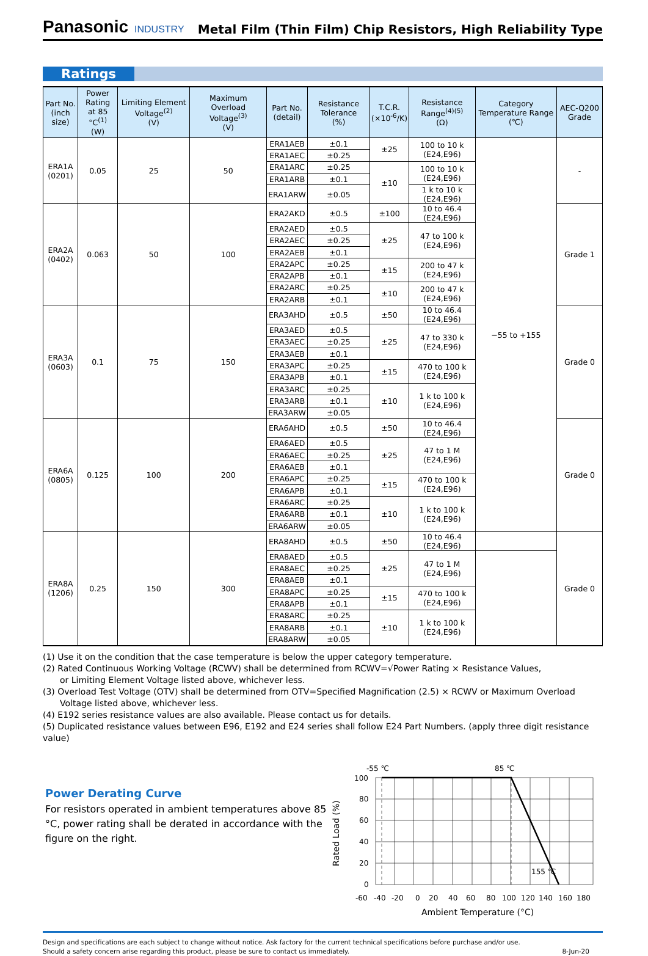Panasonic INDUSTRY
Metal Film (Thin Film) Chip Resistors, High Reliability Type
Ratings
| Part No. (inch size) | Power Rating at 85 °C<sup>(1)</sup> (W) | Limiting Element Voltage<sup>(2)</sup> (V) | Maximum Overload Voltage<sup>(3)</sup> (V) | Part No. (detail) | Resistance Tolerance (%) | T.C.R. (×10<sup>-6</sup>/K) | Resistance Range<sup>(4)(5)</sup> (Ω) | Category Temperature Range (℃) | AEC-Q200 Grade |
| --- | --- | --- | --- | --- | --- | --- | --- | --- | --- |
| ERA1A (0201) | 0.05 | 25 | 50 | ERA1AEB | ±0.1 | ±25 | 100 to 10 k (E24,E96) | −55 to +155 | - |
| | | | | ERA1AEC | ±0.25 | | | | |
| | | | | ERA1ARC | ±0.25 | ±10 | 100 to 10 k (E24,E96) | | |
| | | | | ERA1ARB | ±0.1 | | | | |
| | | | | ERA1ARW | ±0.05 | | 1 k to 10 k (E24,E96) | | |
| ERA2A (0402) | 0.063 | 50 | 100 | ERA2AKD | ±0.5 | ±100 | 10 to 46.4 (E24,E96) | | Grade 1 |
| | | | | ERA2AED | ±0.5 | ±25 | 47 to 100 k (E24,E96) | | |
| | | | | ERA2AEC | ±0.25 | | | | |
| | | | | ERA2AEB | ±0.1 | | | | |
| | | | | ERA2APC | ±0.25 | ±15 | 200 to 47 k (E24,E96) | | |
| | | | | ERA2APB | ±0.1 | | | | |
| | | | | ERA2ARC | ±0.25 | ±10 | 200 to 47 k (E24,E96) | | |
| | | | | ERA2ARB | ±0.1 | | | | |
| ERA3A (0603) | 0.1 | 75 | 150 | ERA3AHD | ±0.5 | ±50 | 10 to 46.4 (E24,E96) | | Grade 0 |
| | | | | ERA3AED | ±0.5 | ±25 | 47 to 330 k (E24,E96) | | |
| | | | | ERA3AEC | ±0.25 | | | | |
| | | | | ERA3AEB | ±0.1 | | | | |
| | | | | ERA3APC | ±0.25 | ±15 | 470 to 100 k (E24,E96) | | |
| | | | | ERA3APB | ±0.1 | | | | |
| | | | | ERA3ARC | ±0.25 | ±10 | 1 k to 100 k (E24,E96) | | |
| | | | | ERA3ARB | ±0.1 | | | | |
| | | | | ERA3ARW | ±0.05 | | | | |
| ERA6A (0805) | 0.125 | 100 | 200 | ERA6AHD | ±0.5 | ±50 | 10 to 46.4 (E24,E96) | | Grade 0 |
| | | | | ERA6AED | ±0.5 | ±25 | 47 to 1 M (E24,E96) | | |
| | | | | ERA6AEC | ±0.25 | | | | |
| | | | | ERA6AEB | ±0.1 | | | | |
| | | | | ERA6APC | ±0.25 | ±15 | 470 to 100 k (E24,E96) | | |
| | | | | ERA6APB | ±0.1 | | | | |
| | | | | ERA6ARC | ±0.25 | ±10 | 1 k to 100 k (E24,E96) | | |
| | | | | ERA6ARB | ±0.1 | | | | |
| | | | | ERA6ARW | ±0.05 | | | | |
| ERA8A (1206) | 0.25 | 150 | 300 | ERA8AHD | ±0.5 | ±50 | 10 to 46.4 (E24,E96) | | Grade 0 |
| | | | | ERA8AED | ±0.5 | ±25 | 47 to 1 M (E24,E96) | | |
| | | | | ERA8AEC | ±0.25 | | | | |
| | | | | ERA8AEB | ±0.1 | | | | |
| | | | | ERA8APC | ±0.25 | ±15 | 470 to 100 k (E24,E96) | | |
| | | | | ERA8APB | ±0.1 | | | | |
| | | | | ERA8ARC | ±0.25 | ±10 | 1 k to 100 k (E24,E96) | | |
| | | | | ERA8ARB | ±0.1 | | | | |
| | | | | ERA8ARW | ±0.05 | | | | |
(1) Use it on the condition that the case temperature is below the upper category temperature.
(2) Rated Continuous Working Voltage (RCWV) shall be determined from RCWV=√Power Rating × Resistance Values,
or Limiting Element Voltage listed above, whichever less.
(3) Overload Test Voltage (OTV) shall be determined from OTV=Specified Magnification (2.5) × RCWV or Maximum Overload
Voltage listed above, whichever less.
(4) E192 series resistance values are also available. Please contact us for details.
(5) Duplicated resistance values between E96, E192 and E24 series shall follow E24 Part Numbers. (apply three digit resistance value)
Power Derating Curve
For resistors operated in ambient temperatures above 85 °C, power rating shall be derated in accordance with the figure on the right.
-55 ℃
85 ℃
100
80
60
40
20
0
155 ℃
Rated Load (%)
-60
-40
-20
0
20
40
60
80
100
120
140
160
180
Ambient Temperature (°C)
Design and specifications are each subject to change without notice. Ask factory for the current technical specifications before purchase and/or use.
Should a safety concern arise regarding this product, please be sure to contact us immediately. 8-Jun-20